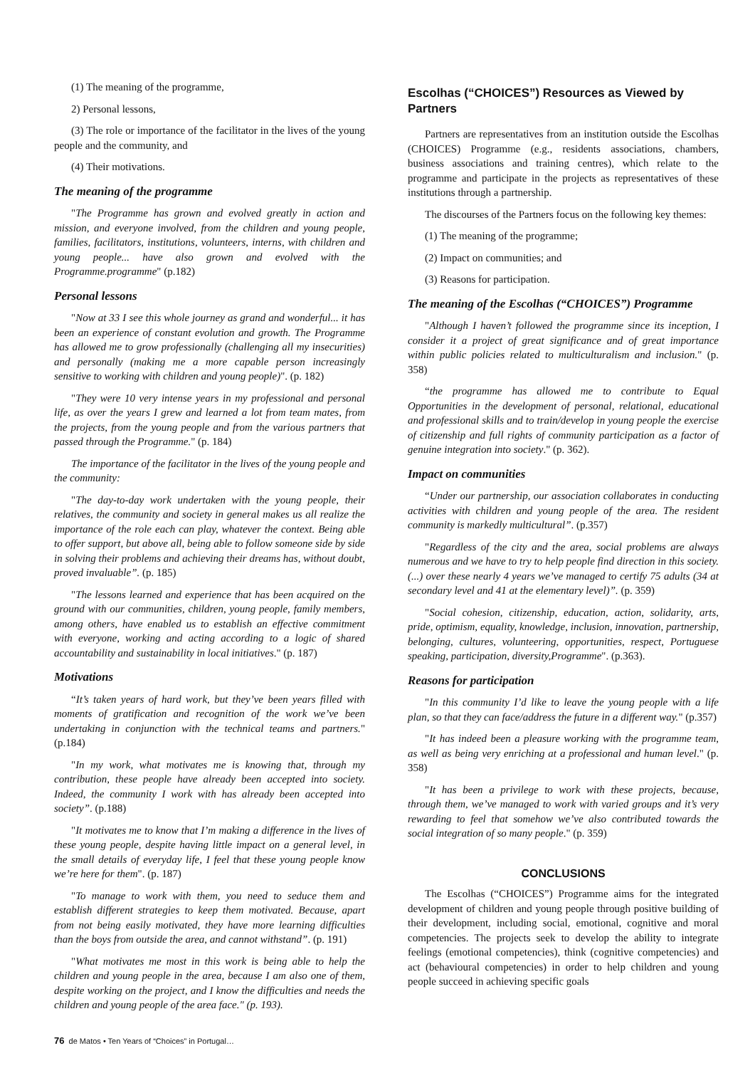(1) The meaning of the programme,
2) Personal lessons,
(3) The role or importance of the facilitator in the lives of the young people and the community, and
(4) Their motivations.
The meaning of the programme
"The Programme has grown and evolved greatly in action and mission, and everyone involved, from the children and young people, families, facilitators, institutions, volunteers, interns, with children and young people... have also grown and evolved with the Programme.programme" (p.182)
Personal lessons
"Now at 33 I see this whole journey as grand and wonderful... it has been an experience of constant evolution and growth. The Programme has allowed me to grow professionally (challenging all my insecurities) and personally (making me a more capable person increasingly sensitive to working with children and young people)". (p. 182)
"They were 10 very intense years in my professional and personal life, as over the years I grew and learned a lot from team mates, from the projects, from the young people and from the various partners that passed through the Programme." (p. 184)
The importance of the facilitator in the lives of the young people and the community:
"The day-to-day work undertaken with the young people, their relatives, the community and society in general makes us all realize the importance of the role each can play, whatever the context. Being able to offer support, but above all, being able to follow someone side by side in solving their problems and achieving their dreams has, without doubt, proved invaluable”. (p. 185)
"The lessons learned and experience that has been acquired on the ground with our communities, children, young people, family members, among others, have enabled us to establish an effective commitment with everyone, working and acting according to a logic of shared accountability and sustainability in local initiatives." (p. 187)
Motivations
“It’s taken years of hard work, but they’ve been years filled with moments of gratification and recognition of the work we’ve been undertaking in conjunction with the technical teams and partners." (p.184)
"In my work, what motivates me is knowing that, through my contribution, these people have already been accepted into society. Indeed, the community I work with has already been accepted into society”. (p.188)
"It motivates me to know that I’m making a difference in the lives of these young people, despite having little impact on a general level, in the small details of everyday life, I feel that these young people know we’re here for them". (p. 187)
"To manage to work with them, you need to seduce them and establish different strategies to keep them motivated. Because, apart from not being easily motivated, they have more learning difficulties than the boys from outside the area, and cannot withstand”. (p. 191)
"What motivates me most in this work is being able to help the children and young people in the area, because I am also one of them, despite working on the project, and I know the difficulties and needs the children and young people of the area face." (p. 193).
Escolhas (“CHOICES”) Resources as Viewed by Partners
Partners are representatives from an institution outside the Escolhas (CHOICES) Programme (e.g., residents associations, chambers, business associations and training centres), which relate to the programme and participate in the projects as representatives of these institutions through a partnership.
The discourses of the Partners focus on the following key themes:
(1) The meaning of the programme;
(2) Impact on communities; and
(3) Reasons for participation.
The meaning of the Escolhas (“CHOICES”) Programme
"Although I haven’t followed the programme since its inception, I consider it a project of great significance and of great importance within public policies related to multiculturalism and inclusion." (p. 358)
“the programme has allowed me to contribute to Equal Opportunities in the development of personal, relational, educational and professional skills and to train/develop in young people the exercise of citizenship and full rights of community participation as a factor of genuine integration into society." (p. 362).
Impact on communities
“Under our partnership, our association collaborates in conducting activities with children and young people of the area. The resident community is markedly multicultural”. (p.357)
"Regardless of the city and the area, social problems are always numerous and we have to try to help people find direction in this society. (...) over these nearly 4 years we’ve managed to certify 75 adults (34 at secondary level and 41 at the elementary level)”. (p. 359)
"Social cohesion, citizenship, education, action, solidarity, arts, pride, optimism, equality, knowledge, inclusion, innovation, partnership, belonging, cultures, volunteering, opportunities, respect, Portuguese speaking, participation, diversity,Programme". (p.363).
Reasons for participation
"In this community I’d like to leave the young people with a life plan, so that they can face/address the future in a different way." (p.357)
"It has indeed been a pleasure working with the programme team, as well as being very enriching at a professional and human level." (p. 358)
"It has been a privilege to work with these projects, because, through them, we’ve managed to work with varied groups and it’s very rewarding to feel that somehow we’ve also contributed towards the social integration of so many people." (p. 359)
CONCLUSIONS
The Escolhas (“CHOICES”) Programme aims for the integrated development of children and young people through positive building of their development, including social, emotional, cognitive and moral competencies. The projects seek to develop the ability to integrate feelings (emotional competencies), think (cognitive competencies) and act (behavioural competencies) in order to help children and young people succeed in achieving specific goals
76 de Matos • Ten Years of “Choices” in Portugal…